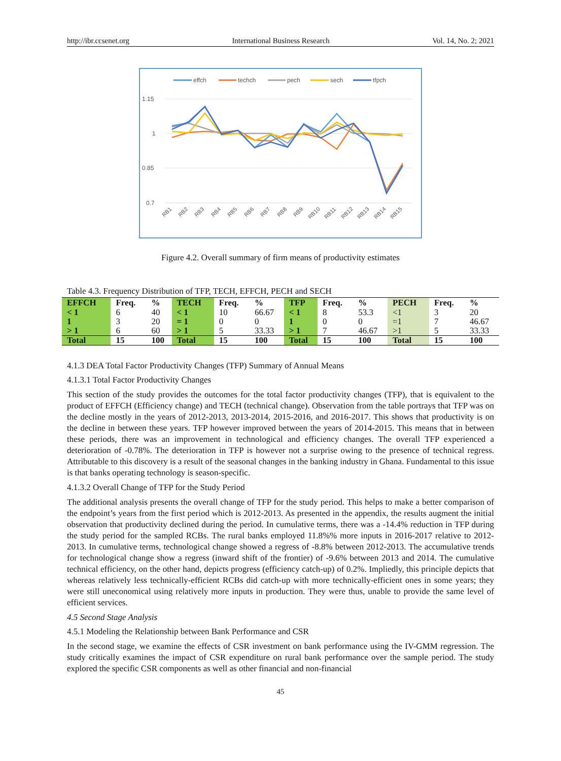http://ibr.ccsenet.org International Business Research Vol. 14, No. 2; 2021
effch
techch
pech
sech
tfpch
1.15
1
0.85
0.7
RB1
RB2
RB3
RB4
RB5
RB6
RB7
RB8
RB9
RB10
RB11
RB12
RB13
RB14
RB15
Figure 4.2. Overall summary of firm means of productivity estimates
Table 4.3. Frequency Distribution of TFP, TECH, EFFCH, PECH and SECH
| EFFCH | Freq. | % | TECH | Freq. | % | TFP | Freq. | % | PECH | Freq. | % |
| --- | --- | --- | --- | --- | --- | --- | --- | --- | --- | --- | --- |
| < 1 | 6 | 40 | < 1 | 10 | 66.67 | < 1 | 8 | 53.3 | <1 | 3 | 20 |
| 1 | 3 | 20 | = 1 | 0 | 0 | 1 | 0 | 0 | =1 | 7 | 46.67 |
| > 1 | 6 | 60 | > 1 | 5 | 33.33 | > 1 | 7 | 46.67 | >1 | 5 | 33.33 |
| Total | 15 | 100 | Total | 15 | 100 | Total | 15 | 100 | Total | 15 | 100 |
4.1.3 DEA Total Factor Productivity Changes (TFP) Summary of Annual Means
4.1.3.1 Total Factor Productivity Changes
This section of the study provides the outcomes for the total factor productivity changes (TFP), that is equivalent to the product of EFFCH (Efficiency change) and TECH (technical change). Observation from the table portrays that TFP was on the decline mostly in the years of 2012-2013, 2013-2014, 2015-2016, and 2016-2017. This shows that productivity is on the decline in between these years. TFP however improved between the years of 2014-2015. This means that in between these periods, there was an improvement in technological and efficiency changes. The overall TFP experienced a deterioration of -0.78%. The deterioration in TFP is however not a surprise owing to the presence of technical regress. Attributable to this discovery is a result of the seasonal changes in the banking industry in Ghana. Fundamental to this issue is that banks operating technology is season-specific.
4.1.3.2 Overall Change of TFP for the Study Period
The additional analysis presents the overall change of TFP for the study period. This helps to make a better comparison of the endpoint’s years from the first period which is 2012-2013. As presented in the appendix, the results augment the initial observation that productivity declined during the period. In cumulative terms, there was a -14.4% reduction in TFP during the study period for the sampled RCBs. The rural banks employed 11.8%% more inputs in 2016-2017 relative to 2012-2013. In cumulative terms, technological change showed a regress of -8.8% between 2012-2013. The accumulative trends for technological change show a regress (inward shift of the frontier) of -9.6% between 2013 and 2014. The cumulative technical efficiency, on the other hand, depicts progress (efficiency catch-up) of 0.2%. Impliedly, this principle depicts that whereas relatively less technically-efficient RCBs did catch-up with more technically-efficient ones in some years; they were still uneconomical using relatively more inputs in production. They were thus, unable to provide the same level of efficient services.
4.5 Second Stage Analysis
4.5.1 Modeling the Relationship between Bank Performance and CSR
In the second stage, we examine the effects of CSR investment on bank performance using the IV-GMM regression. The study critically examines the impact of CSR expenditure on rural bank performance over the sample period. The study explored the specific CSR components as well as other financial and non-financial
45